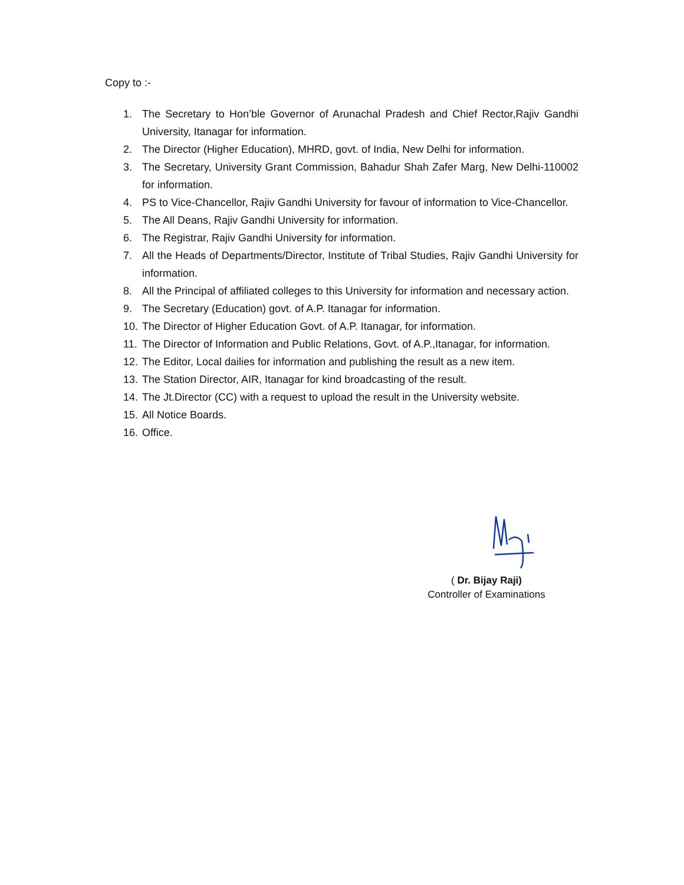Copy to :-
1. The Secretary to Hon’ble Governor of Arunachal Pradesh and Chief Rector,Rajiv Gandhi University, Itanagar for information.
2. The Director (Higher Education), MHRD, govt. of India, New Delhi for information.
3. The Secretary, University Grant Commission, Bahadur Shah Zafer Marg, New Delhi-110002 for information.
4. PS to Vice-Chancellor, Rajiv Gandhi University for favour of information to Vice-Chancellor.
5. The All Deans, Rajiv Gandhi University for information.
6. The Registrar, Rajiv Gandhi University for information.
7. All the Heads of Departments/Director, Institute of Tribal Studies, Rajiv Gandhi University for information.
8. All the Principal of affiliated colleges to this University for information and necessary action.
9. The Secretary (Education) govt. of A.P. Itanagar for information.
10. The Director of Higher Education Govt. of A.P. Itanagar, for information.
11. The Director of Information and Public Relations, Govt. of A.P.,Itanagar, for information.
12. The Editor, Local dailies for information and publishing the result as a new item.
13. The Station Director, AIR, Itanagar for kind broadcasting of the result.
14. The Jt.Director (CC) with a request to upload the result in the University website.
15. All Notice Boards.
16. Office.
( Dr. Bijay Raji)
Controller of Examinations